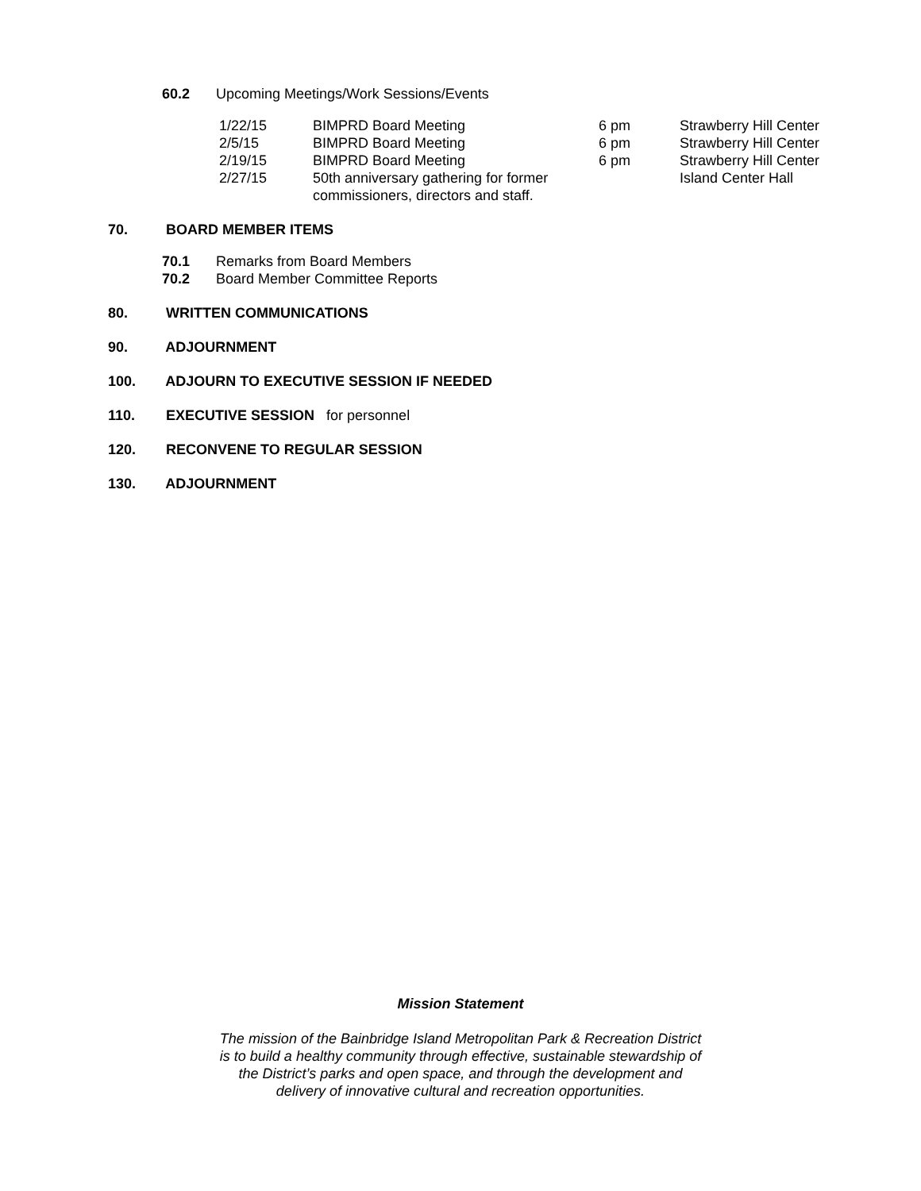60.2 Upcoming Meetings/Work Sessions/Events
| 1/22/15 | BIMPRD Board Meeting | 6 pm | Strawberry Hill Center |
| 2/5/15 | BIMPRD Board Meeting | 6 pm | Strawberry Hill Center |
| 2/19/15 | BIMPRD Board Meeting | 6 pm | Strawberry Hill Center |
| 2/27/15 | 50th anniversary gathering for former commissioners, directors and staff. | | Island Center Hall |
70. BOARD MEMBER ITEMS
70.1 Remarks from Board Members
70.2 Board Member Committee Reports
80. WRITTEN COMMUNICATIONS
90. ADJOURNMENT
100. ADJOURN TO EXECUTIVE SESSION IF NEEDED
110. EXECUTIVE SESSION for personnel
120. RECONVENE TO REGULAR SESSION
130. ADJOURNMENT
Mission Statement
The mission of the Bainbridge Island Metropolitan Park & Recreation District
is to build a healthy community through effective, sustainable stewardship of
the District’s parks and open space, and through the development and
delivery of innovative cultural and recreation opportunities.